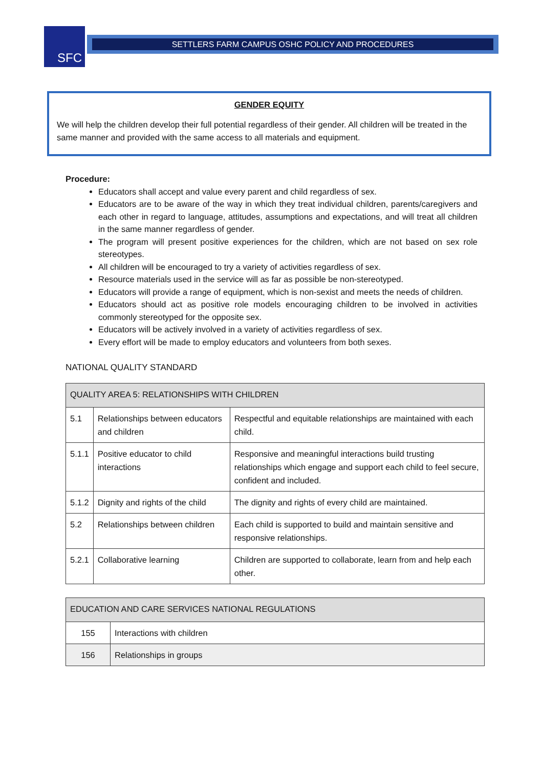SFC SETTLERS FARM CAMPUS OSHC POLICY AND PROCEDURES
GENDER EQUITY
We will help the children develop their full potential regardless of their gender. All children will be treated in the same manner and provided with the same access to all materials and equipment.
Procedure:
Educators shall accept and value every parent and child regardless of sex.
Educators are to be aware of the way in which they treat individual children, parents/caregivers and each other in regard to language, attitudes, assumptions and expectations, and will treat all children in the same manner regardless of gender.
The program will present positive experiences for the children, which are not based on sex role stereotypes.
All children will be encouraged to try a variety of activities regardless of sex.
Resource materials used in the service will as far as possible be non-stereotyped.
Educators will provide a range of equipment, which is non-sexist and meets the needs of children.
Educators should act as positive role models encouraging children to be involved in activities commonly stereotyped for the opposite sex.
Educators will be actively involved in a variety of activities regardless of sex.
Every effort will be made to employ educators and volunteers from both sexes.
NATIONAL QUALITY STANDARD
| QUALITY AREA 5: RELATIONSHIPS WITH CHILDREN | | |
| 5.1 | Relationships between educators and children | Respectful and equitable relationships are maintained with each child. |
| 5.1.1 | Positive educator to child interactions | Responsive and meaningful interactions build trusting relationships which engage and support each child to feel secure, confident and included. |
| 5.1.2 | Dignity and rights of the child | The dignity and rights of every child are maintained. |
| 5.2 | Relationships between children | Each child is supported to build and maintain sensitive and responsive relationships. |
| 5.2.1 | Collaborative learning | Children are supported to collaborate, learn from and help each other. |
| EDUCATION AND CARE SERVICES NATIONAL REGULATIONS | |
| 155 | Interactions with children |
| 156 | Relationships in groups |